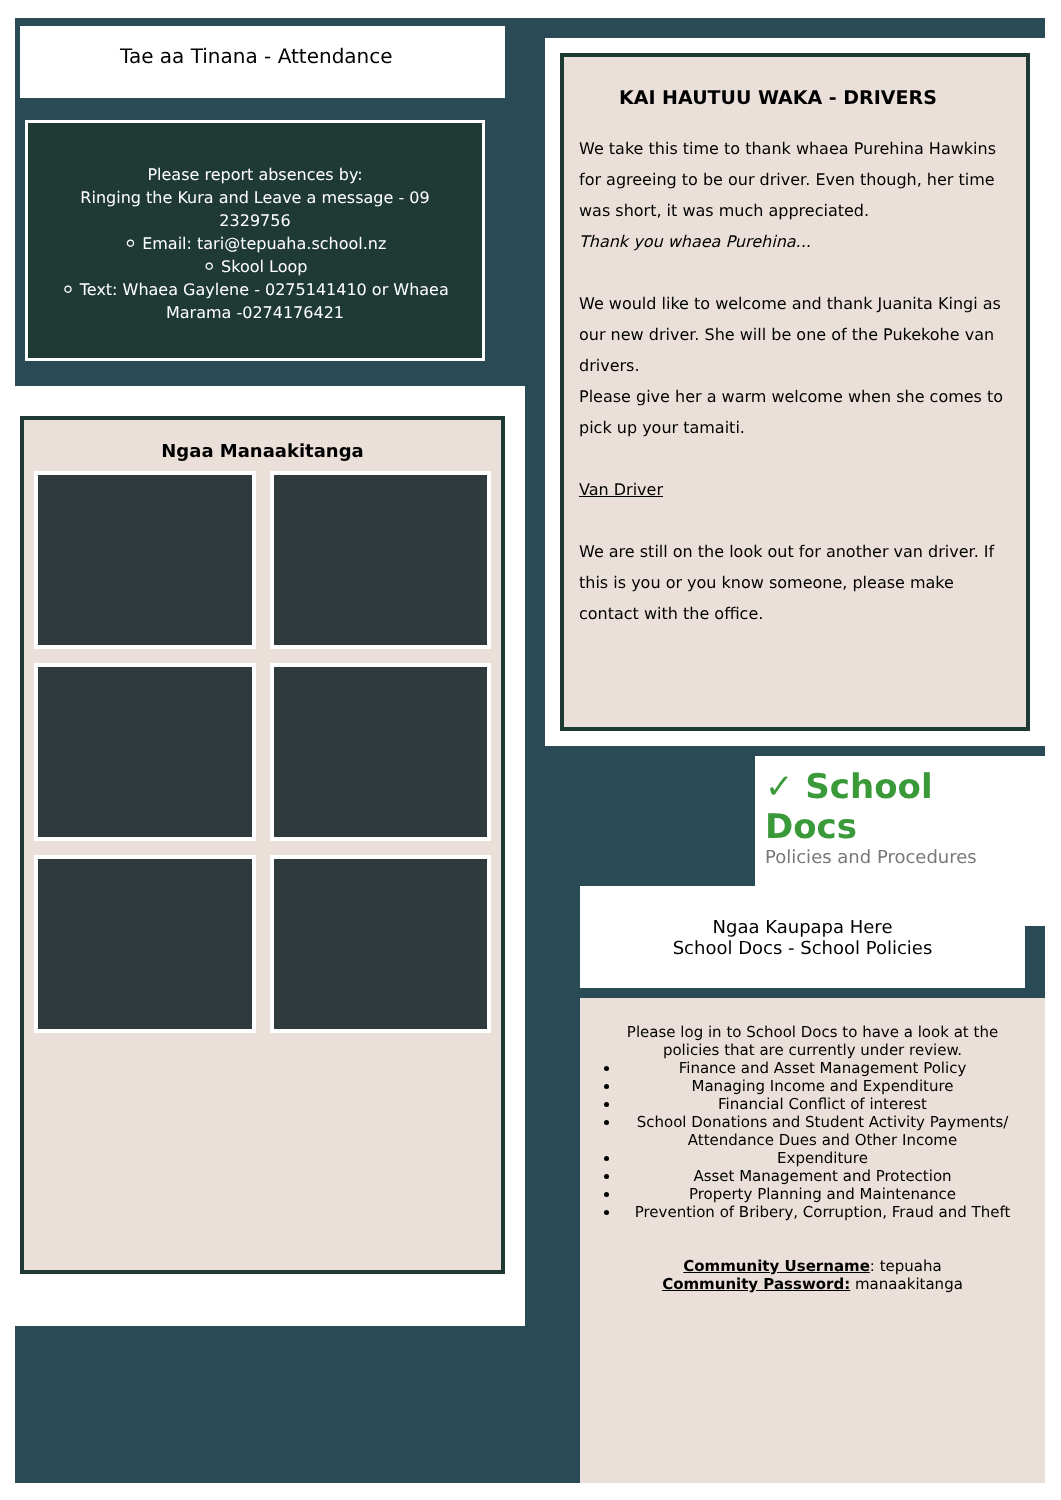Tae aa Tinana - Attendance
Please report absences by:
Ringing the Kura and Leave a message - 09 2329756
⚪ Email: tari@tepuaha.school.nz
⚪ Skool Loop
⚪ Text: Whaea Gaylene - 0275141410 or Whaea Marama -0274176421
Ngaa Manaakitanga
KAI HAUTUU WAKA - DRIVERS
We take this time to thank whaea Purehina Hawkins for agreeing to be our driver. Even though, her time was short, it was much appreciated.
Thank you whaea Purehina...
We would like to welcome and thank Juanita Kingi as our new driver. She will be one of the Pukekohe van drivers.
Please give her a warm welcome when she comes to pick up your tamaiti.
Van Driver
We are still on the look out for another van driver. If this is you or you know someone, please make contact with the office.
✓ School Docs
Policies and Procedures
Ngaa Kaupapa Here
School Docs - School Policies
Please log in to School Docs to have a look at the policies that are currently under review.
Finance and Asset Management Policy
Managing Income and Expenditure
Financial Conflict of interest
School Donations and Student Activity Payments/ Attendance Dues and Other Income
Expenditure
Asset Management and Protection
Property Planning and Maintenance
Prevention of Bribery, Corruption, Fraud and Theft
Community Username: tepuaha
Community Password: manaakitanga